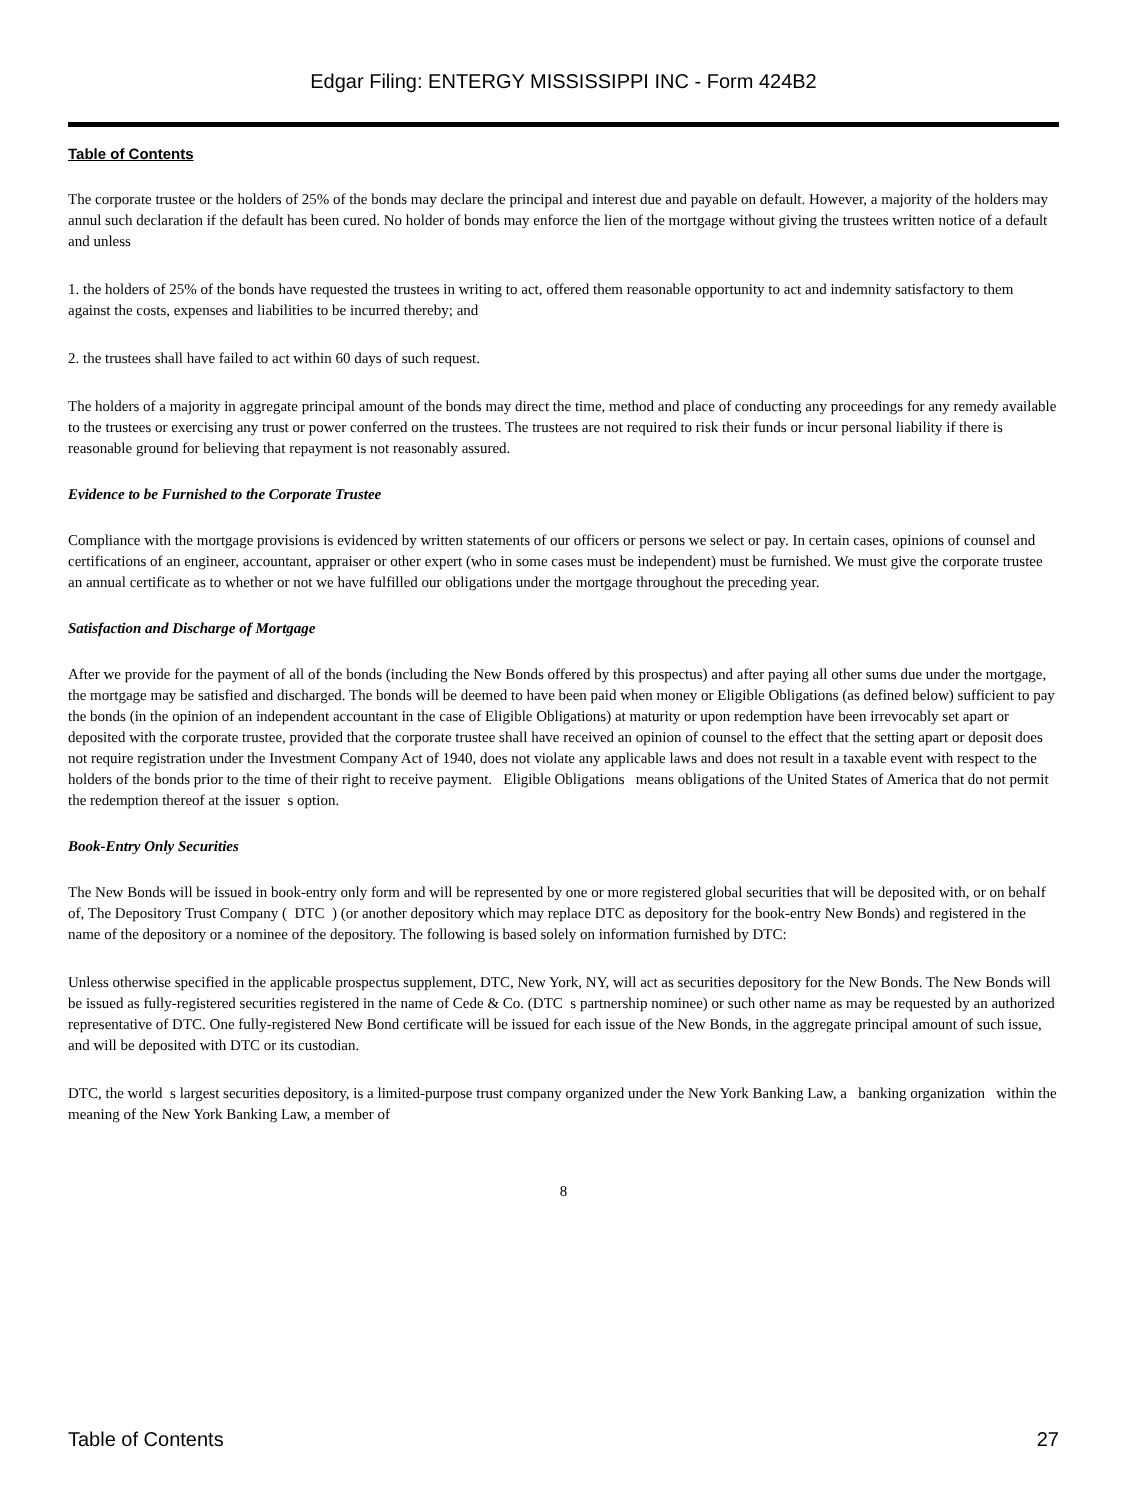Edgar Filing: ENTERGY MISSISSIPPI INC - Form 424B2
Table of Contents
The corporate trustee or the holders of 25% of the bonds may declare the principal and interest due and payable on default. However, a majority of the holders may annul such declaration if the default has been cured. No holder of bonds may enforce the lien of the mortgage without giving the trustees written notice of a default and unless
1. the holders of 25% of the bonds have requested the trustees in writing to act, offered them reasonable opportunity to act and indemnity satisfactory to them against the costs, expenses and liabilities to be incurred thereby; and
2. the trustees shall have failed to act within 60 days of such request.
The holders of a majority in aggregate principal amount of the bonds may direct the time, method and place of conducting any proceedings for any remedy available to the trustees or exercising any trust or power conferred on the trustees. The trustees are not required to risk their funds or incur personal liability if there is reasonable ground for believing that repayment is not reasonably assured.
Evidence to be Furnished to the Corporate Trustee
Compliance with the mortgage provisions is evidenced by written statements of our officers or persons we select or pay. In certain cases, opinions of counsel and certifications of an engineer, accountant, appraiser or other expert (who in some cases must be independent) must be furnished. We must give the corporate trustee an annual certificate as to whether or not we have fulfilled our obligations under the mortgage throughout the preceding year.
Satisfaction and Discharge of Mortgage
After we provide for the payment of all of the bonds (including the New Bonds offered by this prospectus) and after paying all other sums due under the mortgage, the mortgage may be satisfied and discharged. The bonds will be deemed to have been paid when money or Eligible Obligations (as defined below) sufficient to pay the bonds (in the opinion of an independent accountant in the case of Eligible Obligations) at maturity or upon redemption have been irrevocably set apart or deposited with the corporate trustee, provided that the corporate trustee shall have received an opinion of counsel to the effect that the setting apart or deposit does not require registration under the Investment Company Act of 1940, does not violate any applicable laws and does not result in a taxable event with respect to the holders of the bonds prior to the time of their right to receive payment. Eligible Obligations means obligations of the United States of America that do not permit the redemption thereof at the issuer s option.
Book-Entry Only Securities
The New Bonds will be issued in book-entry only form and will be represented by one or more registered global securities that will be deposited with, or on behalf of, The Depository Trust Company ( DTC ) (or another depository which may replace DTC as depository for the book-entry New Bonds) and registered in the name of the depository or a nominee of the depository. The following is based solely on information furnished by DTC:
Unless otherwise specified in the applicable prospectus supplement, DTC, New York, NY, will act as securities depository for the New Bonds. The New Bonds will be issued as fully-registered securities registered in the name of Cede & Co. (DTC s partnership nominee) or such other name as may be requested by an authorized representative of DTC. One fully-registered New Bond certificate will be issued for each issue of the New Bonds, in the aggregate principal amount of such issue, and will be deposited with DTC or its custodian.
DTC, the world s largest securities depository, is a limited-purpose trust company organized under the New York Banking Law, a banking organization within the meaning of the New York Banking Law, a member of
8
Table of Contents 27